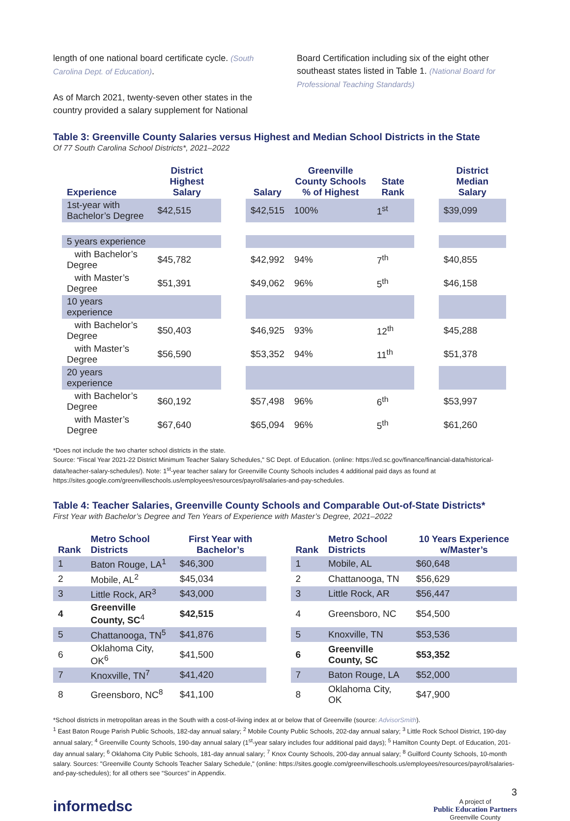length of one national board certificate cycle. (South Carolina Dept. of Education).
As of March 2021, twenty-seven other states in the country provided a salary supplement for National
Board Certification including six of the eight other southeast states listed in Table 1. (National Board for Professional Teaching Standards)
Table 3: Greenville County Salaries versus Highest and Median School Districts in the State
Of 77 South Carolina School Districts*, 2021–2022
| Experience | District Highest Salary | | Salary | Greenville County Schools % of Highest | State Rank | | District Median Salary |
| --- | --- | --- | --- | --- | --- | --- | --- |
| 1st-year with Bachelor’s Degree | $42,515 | | $42,515 | 100% | 1<sup>st</sup> | | $39,099 |
| 5 years experience | | | | | | | |
| with Bachelor’s Degree | $45,782 | | $42,992 | 94% | 7<sup>th</sup> | | $40,855 |
| with Master’s Degree | $51,391 | | $49,062 | 96% | 5<sup>th</sup> | | $46,158 |
| 10 years experience | | | | | | | |
| with Bachelor’s Degree | $50,403 | | $46,925 | 93% | 12<sup>th</sup> | | $45,288 |
| with Master’s Degree | $56,590 | | $53,352 | 94% | 11<sup>th</sup> | | $51,378 |
| 20 years experience | | | | | | | |
| with Bachelor’s Degree | $60,192 | | $57,498 | 96% | 6<sup>th</sup> | | $53,997 |
| with Master’s Degree | $67,640 | | $65,094 | 96% | 5<sup>th</sup> | | $61,260 |
*Does not include the two charter school districts in the state.
Source: “Fiscal Year 2021-22 District Minimum Teacher Salary Schedules," SC Dept. of Education. (online: https://ed.sc.gov/finance/financial-data/historical-data/teacher-salary-schedules/). Note: 1<sup>st</sup>-year teacher salary for Greenville County Schools includes 4 additional paid days as found at https://sites.google.com/greenvilleschools.us/employees/resources/payroll/salaries-and-pay-schedules.
Table 4: Teacher Salaries, Greenville County Schools and Comparable Out-of-State Districts*
First Year with Bachelor’s Degree and Ten Years of Experience with Master’s Degree, 2021–2022
| Rank | Metro School Districts | First Year with Bachelor’s | | Rank | Metro School Districts | 10 Years Experience w/Master’s |
| --- | --- | --- | --- | --- | --- | --- |
| 1 | Baton Rouge, LA<sup>1</sup> | $46,300 | | 1 | Mobile, AL | $60,648 |
| 2 | Mobile, AL<sup>2</sup> | $45,034 | | 2 | Chattanooga, TN | $56,629 |
| 3 | Little Rock, AR<sup>3</sup> | $43,000 | | 3 | Little Rock, AR | $56,447 |
| 4 | Greenville County, SC<sup>4</sup> | $42,515 | | 4 | Greensboro, NC | $54,500 |
| 5 | Chattanooga, TN<sup>5</sup> | $41,876 | | 5 | Knoxville, TN | $53,536 |
| 6 | Oklahoma City, OK<sup>6</sup> | $41,500 | | 6 | Greenville County, SC | $53,352 |
| 7 | Knoxville, TN<sup>7</sup> | $41,420 | | 7 | Baton Rouge, LA | $52,000 |
| 8 | Greensboro, NC<sup>8</sup> | $41,100 | | 8 | Oklahoma City, OK | $47,900 |
*School districts in metropolitan areas in the South with a cost-of-living index at or below that of Greenville (source: AdvisorSmith).
<sup>1</sup> East Baton Rouge Parish Public Schools, 182-day annual salary; <sup>2</sup> Mobile County Public Schools, 202-day annual salary; <sup>3</sup> Little Rock School District, 190-day annual salary; <sup>4</sup> Greenville County Schools, 190-day annual salary (1<sup>st</sup>-year salary includes four additional paid days); <sup>5</sup> Hamilton County Dept. of Education, 201-day annual salary; <sup>6</sup> Oklahoma City Public Schools, 181-day annual salary; <sup>7</sup> Knox County Schools, 200-day annual salary; <sup>8</sup> Guilford County Schools, 10-month salary. Sources: "Greenville County Schools Teacher Salary Schedule," (online: https://sites.google.com/greenvilleschools.us/employees/resources/payroll/salaries-and-pay-schedules); for all others see “Sources” in Appendix.
3
informedsc
A project of
Public Education Partners
Greenville County